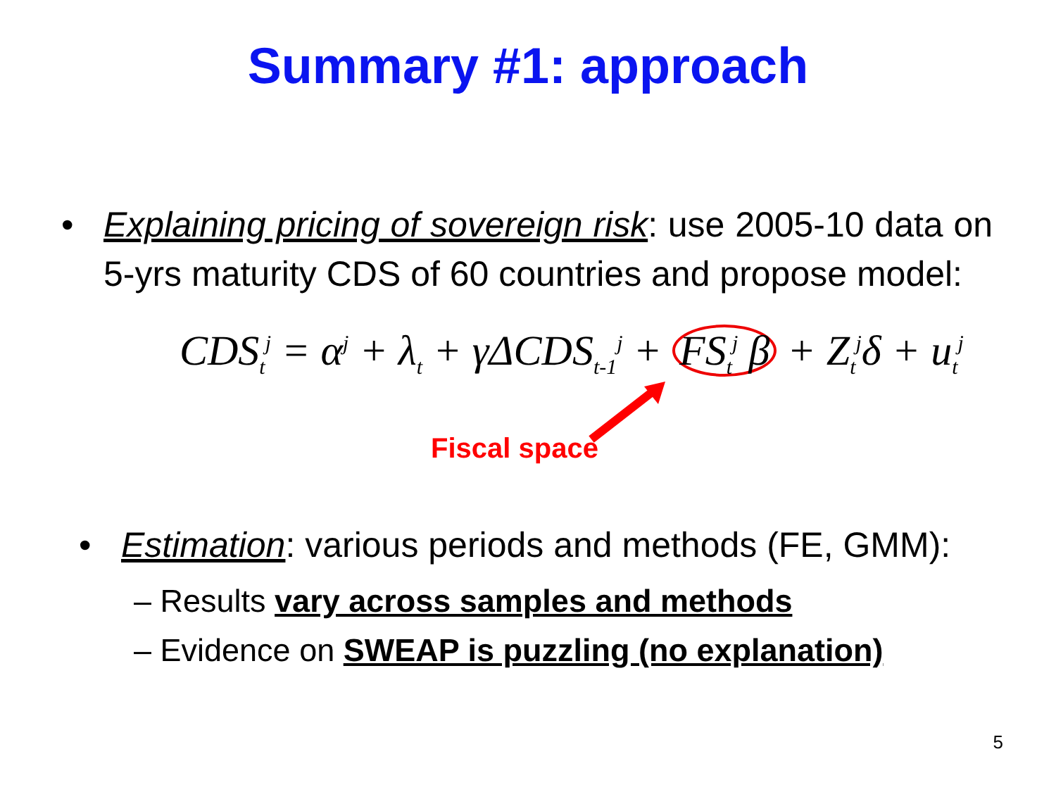Summary #1: approach
• Explaining pricing of sovereign risk: use 2005-10 data on 5-yrs maturity CDS of 60 countries and propose model:
CDS<sub>t</sub><sup>j</sup> = α<sup>j</sup> + λ<sub>t</sub> + γΔCDS<sub>t-1</sub><sup>j</sup> + FS<sub>t</sub><sup>j</sup> β + Z<sub>t</sub><sup>j</sup>δ + u<sub>t</sub><sup>j</sup>
Fiscal space
• Estimation: various periods and methods (FE, GMM):
– Results vary across samples and methods
– Evidence on SWEAP is puzzling (no explanation)
5